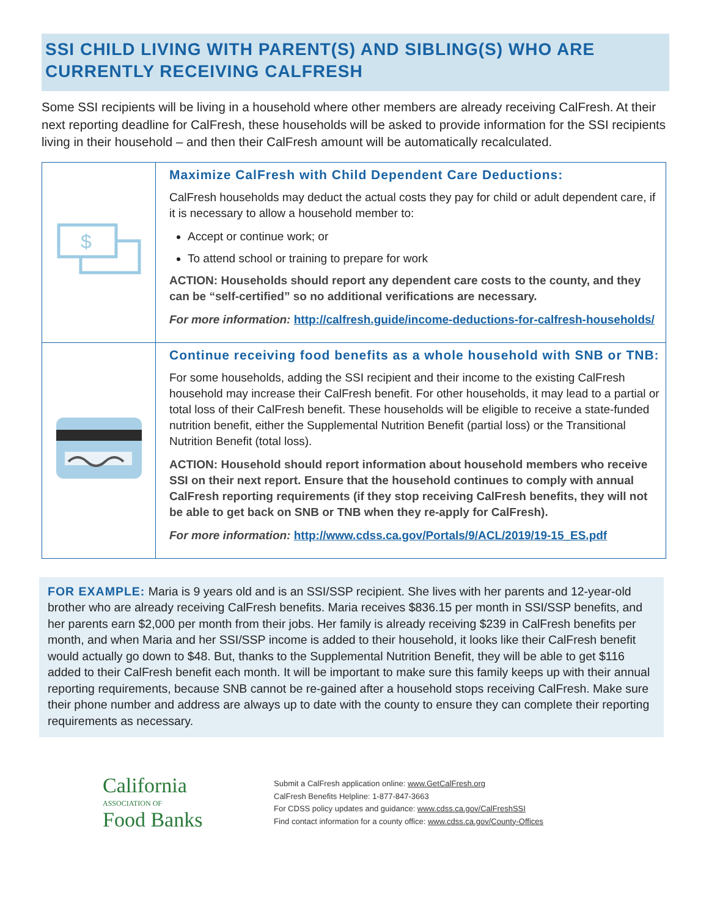SSI CHILD LIVING WITH PARENT(S) AND SIBLING(S) WHO ARE CURRENTLY RECEIVING CALFRESH
Some SSI recipients will be living in a household where other members are already receiving CalFresh. At their next reporting deadline for CalFresh, these households will be asked to provide information for the SSI recipients living in their household – and then their CalFresh amount will be automatically recalculated.
| $ | Maximize CalFresh with Child Dependent Care Deductions: CalFresh households may deduct the actual costs they pay for child or adult dependent care, if it is necessary to allow a household member to: Accept or continue work; or To attend school or training to prepare for work ACTION: Households should report any dependent care costs to the county, and they can be “self-certified” so no additional verifications are necessary. For more information: http://calfresh.guide/income-deductions-for-calfresh-households/ |
| | Continue receiving food benefits as a whole household with SNB or TNB: For some households, adding the SSI recipient and their income to the existing CalFresh household may increase their CalFresh benefit. For other households, it may lead to a partial or total loss of their CalFresh benefit. These households will be eligible to receive a state-funded nutrition benefit, either the Supplemental Nutrition Benefit (partial loss) or the Transitional Nutrition Benefit (total loss). ACTION: Household should report information about household members who receive SSI on their next report. Ensure that the household continues to comply with annual CalFresh reporting requirements (if they stop receiving CalFresh benefits, they will not be able to get back on SNB or TNB when they re-apply for CalFresh). For more information: http://www.cdss.ca.gov/Portals/9/ACL/2019/19-15_ES.pdf |
FOR EXAMPLE: Maria is 9 years old and is an SSI/SSP recipient. She lives with her parents and 12-year-old brother who are already receiving CalFresh benefits. Maria receives $836.15 per month in SSI/SSP benefits, and her parents earn $2,000 per month from their jobs. Her family is already receiving $239 in CalFresh benefits per month, and when Maria and her SSI/SSP income is added to their household, it looks like their CalFresh benefit would actually go down to $48. But, thanks to the Supplemental Nutrition Benefit, they will be able to get $116 added to their CalFresh benefit each month. It will be important to make sure this family keeps up with their annual reporting requirements, because SNB cannot be re-gained after a household stops receiving CalFresh. Make sure their phone number and address are always up to date with the county to ensure they can complete their reporting requirements as necessary.
California
ASSOCIATION OF
Food Banks
Submit a CalFresh application online: www.GetCalFresh.org
CalFresh Benefits Helpline: 1-877-847-3663
For CDSS policy updates and guidance: www.cdss.ca.gov/CalFreshSSI
Find contact information for a county office: www.cdss.ca.gov/County-Offices